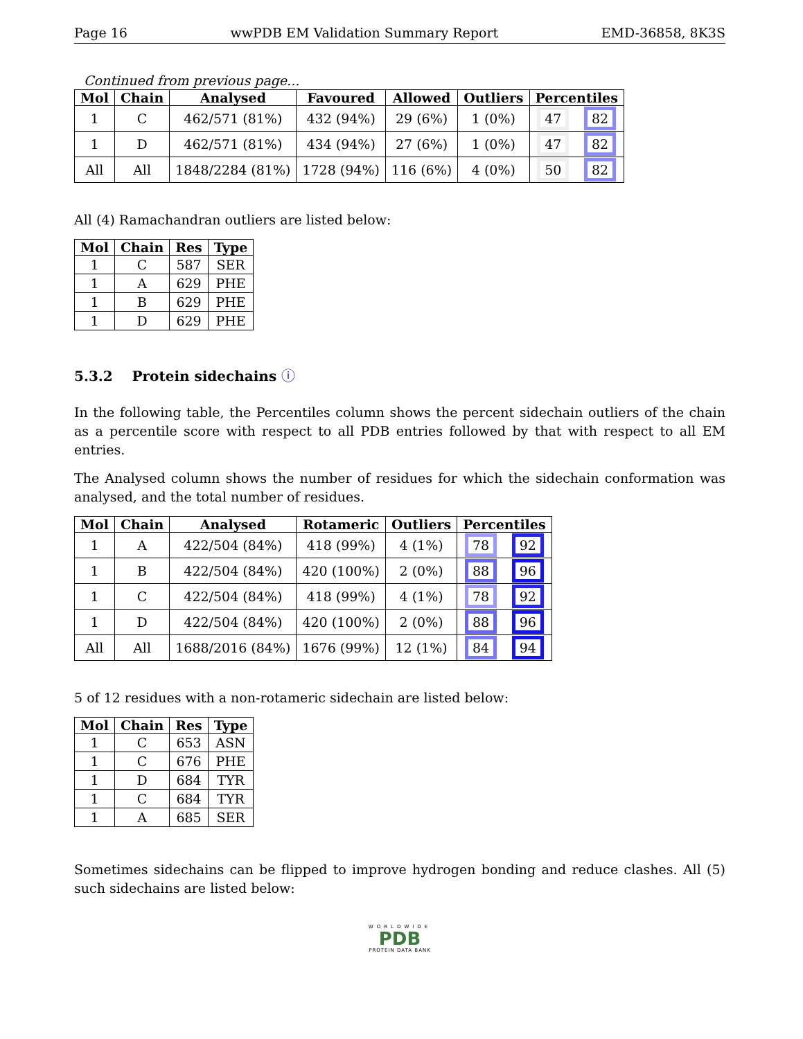Page 16 wwPDB EM Validation Summary Report EMD-36858, 8K3S
Continued from previous page...
| Mol | Chain | Analysed | Favoured | Allowed | Outliers | Percentiles | |
| --- | --- | --- | --- | --- | --- | --- | --- |
| 1 | C | 462/571 (81%) | 432 (94%) | 29 (6%) | 1 (0%) | 47 | 82 |
| 1 | D | 462/571 (81%) | 434 (94%) | 27 (6%) | 1 (0%) | 47 | 82 |
| All | All | 1848/2284 (81%) | 1728 (94%) | 116 (6%) | 4 (0%) | 50 | 82 |
All (4) Ramachandran outliers are listed below:
| Mol | Chain | Res | Type |
| --- | --- | --- | --- |
| 1 | C | 587 | SER |
| 1 | A | 629 | PHE |
| 1 | B | 629 | PHE |
| 1 | D | 629 | PHE |
5.3.2 Protein sidechains ⓘ
In the following table, the Percentiles column shows the percent sidechain outliers of the chain as a percentile score with respect to all PDB entries followed by that with respect to all EM entries.
The Analysed column shows the number of residues for which the sidechain conformation was analysed, and the total number of residues.
| Mol | Chain | Analysed | Rotameric | Outliers | Percentiles | |
| --- | --- | --- | --- | --- | --- | --- |
| 1 | A | 422/504 (84%) | 418 (99%) | 4 (1%) | 78 | 92 |
| 1 | B | 422/504 (84%) | 420 (100%) | 2 (0%) | 88 | 96 |
| 1 | C | 422/504 (84%) | 418 (99%) | 4 (1%) | 78 | 92 |
| 1 | D | 422/504 (84%) | 420 (100%) | 2 (0%) | 88 | 96 |
| All | All | 1688/2016 (84%) | 1676 (99%) | 12 (1%) | 84 | 94 |
5 of 12 residues with a non-rotameric sidechain are listed below:
| Mol | Chain | Res | Type |
| --- | --- | --- | --- |
| 1 | C | 653 | ASN |
| 1 | C | 676 | PHE |
| 1 | D | 684 | TYR |
| 1 | C | 684 | TYR |
| 1 | A | 685 | SER |
Sometimes sidechains can be flipped to improve hydrogen bonding and reduce clashes. All (5) such sidechains are listed below:
WORLDWIDE
PDB
PROTEIN DATA BANK